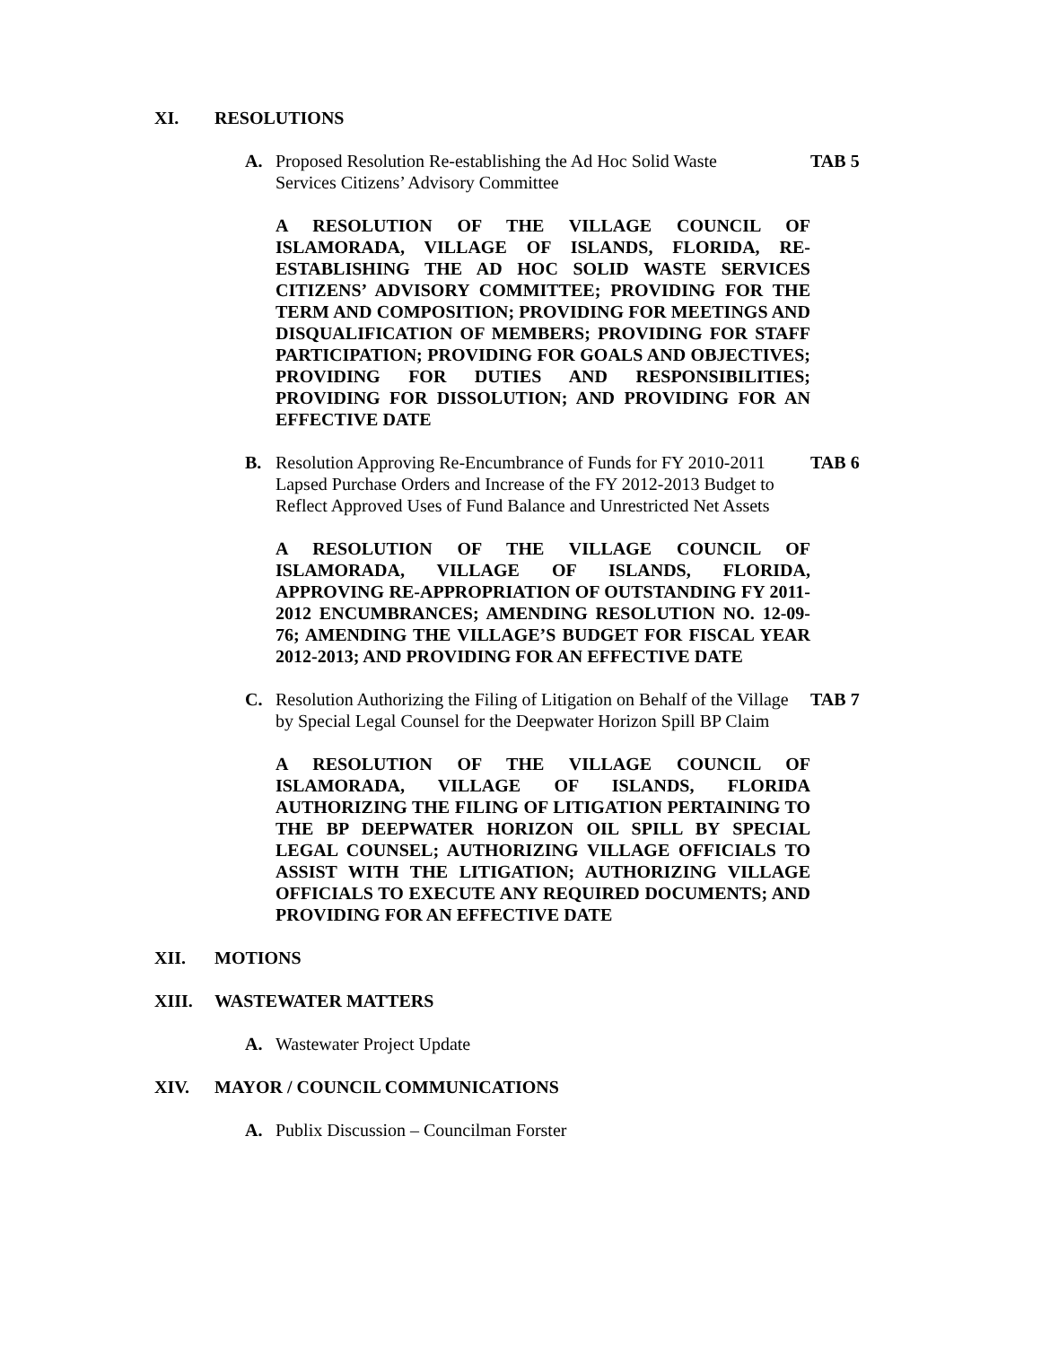XI. RESOLUTIONS
A. Proposed Resolution Re-establishing the Ad Hoc Solid Waste
Services Citizens’ Advisory Committee TAB 5
A RESOLUTION OF THE VILLAGE COUNCIL OF ISLAMORADA, VILLAGE OF ISLANDS, FLORIDA, RE-ESTABLISHING THE AD HOC SOLID WASTE SERVICES CITIZENS’ ADVISORY COMMITTEE; PROVIDING FOR THE TERM AND COMPOSITION; PROVIDING FOR MEETINGS AND DISQUALIFICATION OF MEMBERS; PROVIDING FOR STAFF PARTICIPATION; PROVIDING FOR GOALS AND OBJECTIVES; PROVIDING FOR DUTIES AND RESPONSIBILITIES; PROVIDING FOR DISSOLUTION; AND PROVIDING FOR AN EFFECTIVE DATE
B. Resolution Approving Re-Encumbrance of Funds for FY 2010-2011 Lapsed Purchase Orders and Increase of the FY 2012-2013 Budget to Reflect Approved Uses of Fund Balance and Unrestricted Net Assets TAB 6
A RESOLUTION OF THE VILLAGE COUNCIL OF ISLAMORADA, VILLAGE OF ISLANDS, FLORIDA, APPROVING RE-APPROPRIATION OF OUTSTANDING FY 2011-2012 ENCUMBRANCES; AMENDING RESOLUTION NO. 12-09-76; AMENDING THE VILLAGE’S BUDGET FOR FISCAL YEAR 2012-2013; AND PROVIDING FOR AN EFFECTIVE DATE
C. Resolution Authorizing the Filing of Litigation on Behalf of the Village by Special Legal Counsel for the Deepwater Horizon Spill BP Claim TAB 7
A RESOLUTION OF THE VILLAGE COUNCIL OF ISLAMORADA, VILLAGE OF ISLANDS, FLORIDA AUTHORIZING THE FILING OF LITIGATION PERTAINING TO THE BP DEEPWATER HORIZON OIL SPILL BY SPECIAL LEGAL COUNSEL; AUTHORIZING VILLAGE OFFICIALS TO ASSIST WITH THE LITIGATION; AUTHORIZING VILLAGE OFFICIALS TO EXECUTE ANY REQUIRED DOCUMENTS; AND PROVIDING FOR AN EFFECTIVE DATE
XII. MOTIONS
XIII. WASTEWATER MATTERS
A. Wastewater Project Update
XIV. MAYOR / COUNCIL COMMUNICATIONS
A. Publix Discussion – Councilman Forster